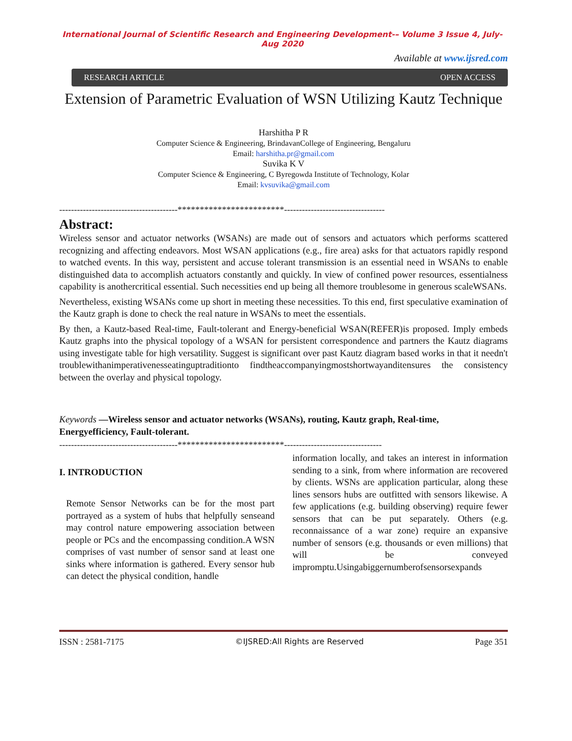International Journal of Scientific Research and Engineering Development-– Volume 3 Issue 4, July-Aug 2020
Available at www.ijsred.com
RESEARCH ARTICLE OPEN ACCESS
Extension of Parametric Evaluation of WSN Utilizing Kautz Technique
Harshitha P R
Computer Science & Engineering, BrindavanCollege of Engineering, Bengaluru
Email: harshitha.pr@gmail.com
Suvika K V
Computer Science & Engineering, C Byregowda Institute of Technology, Kolar
Email: kvsuvika@gmail.com
----------------------------------------************************----------------------------------
Abstract:
Wireless sensor and actuator networks (WSANs) are made out of sensors and actuators which performs scattered recognizing and affecting endeavors. Most WSAN applications (e.g., fire area) asks for that actuators rapidly respond to watched events. In this way, persistent and accuse tolerant transmission is an essential need in WSANs to enable distinguished data to accomplish actuators constantly and quickly. In view of confined power resources, essentialness capability is anothercritical essential. Such necessities end up being all themore troublesome in generous scaleWSANs.
Nevertheless, existing WSANs come up short in meeting these necessities. To this end, first speculative examination of the Kautz graph is done to check the real nature in WSANs to meet the essentials.
By then, a Kautz-based Real-time, Fault-tolerant and Energy-beneficial WSAN(REFER)is proposed. Imply embeds Kautz graphs into the physical topology of a WSAN for persistent correspondence and partners the Kautz diagrams using investigate table for high versatility. Suggest is significant over past Kautz diagram based works in that it needn't troublewithanimperativenesseatinguptraditionto findtheaccompanyingmostshortwayanditensures the consistency between the overlay and physical topology.
Keywords —Wireless sensor and actuator networks (WSANs), routing, Kautz graph, Real-time, Energyefficiency, Fault-tolerant.
----------------------------------------************************---------------------------------
I. INTRODUCTION
Remote Sensor Networks can be for the most part portrayed as a system of hubs that helpfully senseand may control nature empowering association between people or PCs and the encompassing condition.A WSN comprises of vast number of sensor sand at least one sinks where information is gathered. Every sensor hub can detect the physical condition, handle
information locally, and takes an interest in information sending to a sink, from where information are recovered by clients. WSNs are application particular, along these lines sensors hubs are outfitted with sensors likewise. A few applications (e.g. building observing) require fewer sensors that can be put separately. Others (e.g. reconnaissance of a war zone) require an expansive number of sensors (e.g. thousands or even millions) that will be conveyed impromptu.Usingabiggernumberofsensorsexpands
ISSN : 2581-7175 ©IJSRED:All Rights are Reserved Page 351